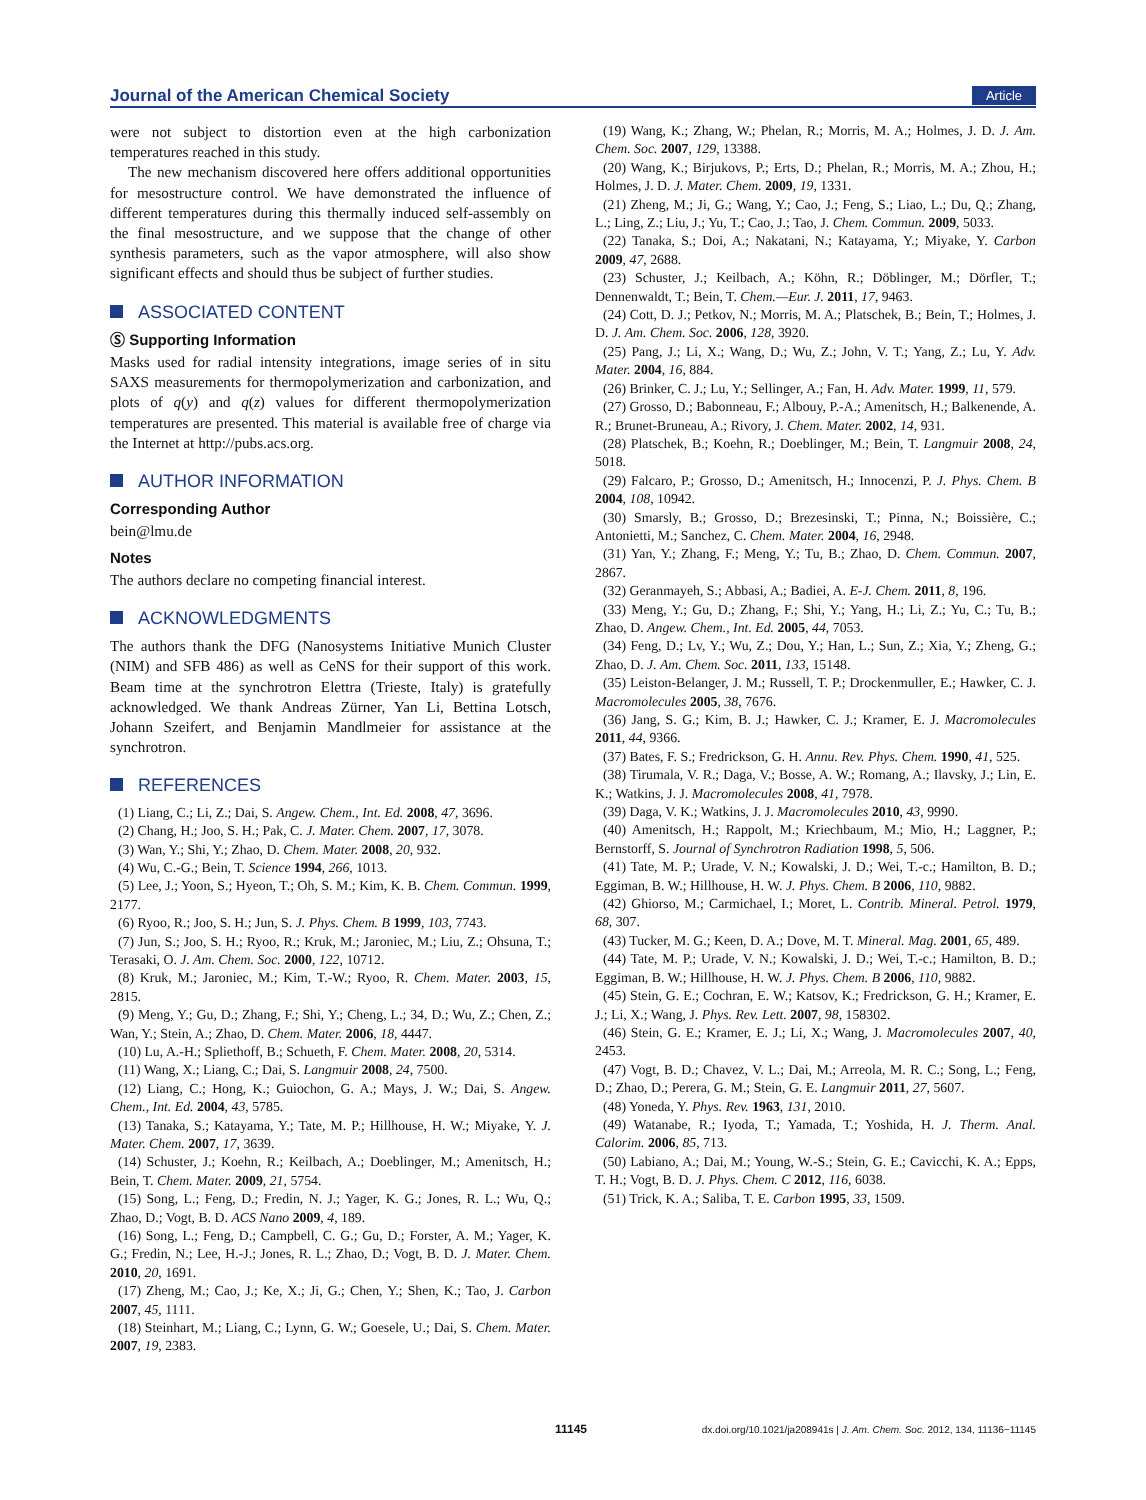Journal of the American Chemical Society Article
were not subject to distortion even at the high carbonization temperatures reached in this study.
The new mechanism discovered here offers additional opportunities for mesostructure control. We have demonstrated the influence of different temperatures during this thermally induced self-assembly on the final mesostructure, and we suppose that the change of other synthesis parameters, such as the vapor atmosphere, will also show significant effects and should thus be subject of further studies.
ASSOCIATED CONTENT
Ⓢ Supporting Information
Masks used for radial intensity integrations, image series of in situ SAXS measurements for thermopolymerization and carbonization, and plots of q(y) and q(z) values for different thermopolymerization temperatures are presented. This material is available free of charge via the Internet at http://pubs.acs.org.
AUTHOR INFORMATION
Corresponding Author
bein@lmu.de
Notes
The authors declare no competing financial interest.
ACKNOWLEDGMENTS
The authors thank the DFG (Nanosystems Initiative Munich Cluster (NIM) and SFB 486) as well as CeNS for their support of this work. Beam time at the synchrotron Elettra (Trieste, Italy) is gratefully acknowledged. We thank Andreas Zürner, Yan Li, Bettina Lotsch, Johann Szeifert, and Benjamin Mandlmeier for assistance at the synchrotron.
REFERENCES
(1) Liang, C.; Li, Z.; Dai, S. Angew. Chem., Int. Ed. 2008, 47, 3696.
(2) Chang, H.; Joo, S. H.; Pak, C. J. Mater. Chem. 2007, 17, 3078.
(3) Wan, Y.; Shi, Y.; Zhao, D. Chem. Mater. 2008, 20, 932.
(4) Wu, C.-G.; Bein, T. Science 1994, 266, 1013.
(5) Lee, J.; Yoon, S.; Hyeon, T.; Oh, S. M.; Kim, K. B. Chem. Commun. 1999, 2177.
(6) Ryoo, R.; Joo, S. H.; Jun, S. J. Phys. Chem. B 1999, 103, 7743.
(7) Jun, S.; Joo, S. H.; Ryoo, R.; Kruk, M.; Jaroniec, M.; Liu, Z.; Ohsuna, T.; Terasaki, O. J. Am. Chem. Soc. 2000, 122, 10712.
(8) Kruk, M.; Jaroniec, M.; Kim, T.-W.; Ryoo, R. Chem. Mater. 2003, 15, 2815.
(9) Meng, Y.; Gu, D.; Zhang, F.; Shi, Y.; Cheng, L.; 34, D.; Wu, Z.; Chen, Z.; Wan, Y.; Stein, A.; Zhao, D. Chem. Mater. 2006, 18, 4447.
(10) Lu, A.-H.; Spliethoff, B.; Schueth, F. Chem. Mater. 2008, 20, 5314.
(11) Wang, X.; Liang, C.; Dai, S. Langmuir 2008, 24, 7500.
(12) Liang, C.; Hong, K.; Guiochon, G. A.; Mays, J. W.; Dai, S. Angew. Chem., Int. Ed. 2004, 43, 5785.
(13) Tanaka, S.; Katayama, Y.; Tate, M. P.; Hillhouse, H. W.; Miyake, Y. J. Mater. Chem. 2007, 17, 3639.
(14) Schuster, J.; Koehn, R.; Keilbach, A.; Doeblinger, M.; Amenitsch, H.; Bein, T. Chem. Mater. 2009, 21, 5754.
(15) Song, L.; Feng, D.; Fredin, N. J.; Yager, K. G.; Jones, R. L.; Wu, Q.; Zhao, D.; Vogt, B. D. ACS Nano 2009, 4, 189.
(16) Song, L.; Feng, D.; Campbell, C. G.; Gu, D.; Forster, A. M.; Yager, K. G.; Fredin, N.; Lee, H.-J.; Jones, R. L.; Zhao, D.; Vogt, B. D. J. Mater. Chem. 2010, 20, 1691.
(17) Zheng, M.; Cao, J.; Ke, X.; Ji, G.; Chen, Y.; Shen, K.; Tao, J. Carbon 2007, 45, 1111.
(18) Steinhart, M.; Liang, C.; Lynn, G. W.; Goesele, U.; Dai, S. Chem. Mater. 2007, 19, 2383.
(19) Wang, K.; Zhang, W.; Phelan, R.; Morris, M. A.; Holmes, J. D. J. Am. Chem. Soc. 2007, 129, 13388.
(20) Wang, K.; Birjukovs, P.; Erts, D.; Phelan, R.; Morris, M. A.; Zhou, H.; Holmes, J. D. J. Mater. Chem. 2009, 19, 1331.
(21) Zheng, M.; Ji, G.; Wang, Y.; Cao, J.; Feng, S.; Liao, L.; Du, Q.; Zhang, L.; Ling, Z.; Liu, J.; Yu, T.; Cao, J.; Tao, J. Chem. Commun. 2009, 5033.
(22) Tanaka, S.; Doi, A.; Nakatani, N.; Katayama, Y.; Miyake, Y. Carbon 2009, 47, 2688.
(23) Schuster, J.; Keilbach, A.; Köhn, R.; Döblinger, M.; Dörfler, T.; Dennenwaldt, T.; Bein, T. Chem.—Eur. J. 2011, 17, 9463.
(24) Cott, D. J.; Petkov, N.; Morris, M. A.; Platschek, B.; Bein, T.; Holmes, J. D. J. Am. Chem. Soc. 2006, 128, 3920.
(25) Pang, J.; Li, X.; Wang, D.; Wu, Z.; John, V. T.; Yang, Z.; Lu, Y. Adv. Mater. 2004, 16, 884.
(26) Brinker, C. J.; Lu, Y.; Sellinger, A.; Fan, H. Adv. Mater. 1999, 11, 579.
(27) Grosso, D.; Babonneau, F.; Albouy, P.-A.; Amenitsch, H.; Balkenende, A. R.; Brunet-Bruneau, A.; Rivory, J. Chem. Mater. 2002, 14, 931.
(28) Platschek, B.; Koehn, R.; Doeblinger, M.; Bein, T. Langmuir 2008, 24, 5018.
(29) Falcaro, P.; Grosso, D.; Amenitsch, H.; Innocenzi, P. J. Phys. Chem. B 2004, 108, 10942.
(30) Smarsly, B.; Grosso, D.; Brezesinski, T.; Pinna, N.; Boissière, C.; Antonietti, M.; Sanchez, C. Chem. Mater. 2004, 16, 2948.
(31) Yan, Y.; Zhang, F.; Meng, Y.; Tu, B.; Zhao, D. Chem. Commun. 2007, 2867.
(32) Geranmayeh, S.; Abbasi, A.; Badiei, A. E-J. Chem. 2011, 8, 196.
(33) Meng, Y.; Gu, D.; Zhang, F.; Shi, Y.; Yang, H.; Li, Z.; Yu, C.; Tu, B.; Zhao, D. Angew. Chem., Int. Ed. 2005, 44, 7053.
(34) Feng, D.; Lv, Y.; Wu, Z.; Dou, Y.; Han, L.; Sun, Z.; Xia, Y.; Zheng, G.; Zhao, D. J. Am. Chem. Soc. 2011, 133, 15148.
(35) Leiston-Belanger, J. M.; Russell, T. P.; Drockenmuller, E.; Hawker, C. J. Macromolecules 2005, 38, 7676.
(36) Jang, S. G.; Kim, B. J.; Hawker, C. J.; Kramer, E. J. Macromolecules 2011, 44, 9366.
(37) Bates, F. S.; Fredrickson, G. H. Annu. Rev. Phys. Chem. 1990, 41, 525.
(38) Tirumala, V. R.; Daga, V.; Bosse, A. W.; Romang, A.; Ilavsky, J.; Lin, E. K.; Watkins, J. J. Macromolecules 2008, 41, 7978.
(39) Daga, V. K.; Watkins, J. J. Macromolecules 2010, 43, 9990.
(40) Amenitsch, H.; Rappolt, M.; Kriechbaum, M.; Mio, H.; Laggner, P.; Bernstorff, S. Journal of Synchrotron Radiation 1998, 5, 506.
(41) Tate, M. P.; Urade, V. N.; Kowalski, J. D.; Wei, T.-c.; Hamilton, B. D.; Eggiman, B. W.; Hillhouse, H. W. J. Phys. Chem. B 2006, 110, 9882.
(42) Ghiorso, M.; Carmichael, I.; Moret, L. Contrib. Mineral. Petrol. 1979, 68, 307.
(43) Tucker, M. G.; Keen, D. A.; Dove, M. T. Mineral. Mag. 2001, 65, 489.
(44) Tate, M. P.; Urade, V. N.; Kowalski, J. D.; Wei, T.-c.; Hamilton, B. D.; Eggiman, B. W.; Hillhouse, H. W. J. Phys. Chem. B 2006, 110, 9882.
(45) Stein, G. E.; Cochran, E. W.; Katsov, K.; Fredrickson, G. H.; Kramer, E. J.; Li, X.; Wang, J. Phys. Rev. Lett. 2007, 98, 158302.
(46) Stein, G. E.; Kramer, E. J.; Li, X.; Wang, J. Macromolecules 2007, 40, 2453.
(47) Vogt, B. D.; Chavez, V. L.; Dai, M.; Arreola, M. R. C.; Song, L.; Feng, D.; Zhao, D.; Perera, G. M.; Stein, G. E. Langmuir 2011, 27, 5607.
(48) Yoneda, Y. Phys. Rev. 1963, 131, 2010.
(49) Watanabe, R.; Iyoda, T.; Yamada, T.; Yoshida, H. J. Therm. Anal. Calorim. 2006, 85, 713.
(50) Labiano, A.; Dai, M.; Young, W.-S.; Stein, G. E.; Cavicchi, K. A.; Epps, T. H.; Vogt, B. D. J. Phys. Chem. C 2012, 116, 6038.
(51) Trick, K. A.; Saliba, T. E. Carbon 1995, 33, 1509.
11145
dx.doi.org/10.1021/ja208941s | J. Am. Chem. Soc. 2012, 134, 11136−11145